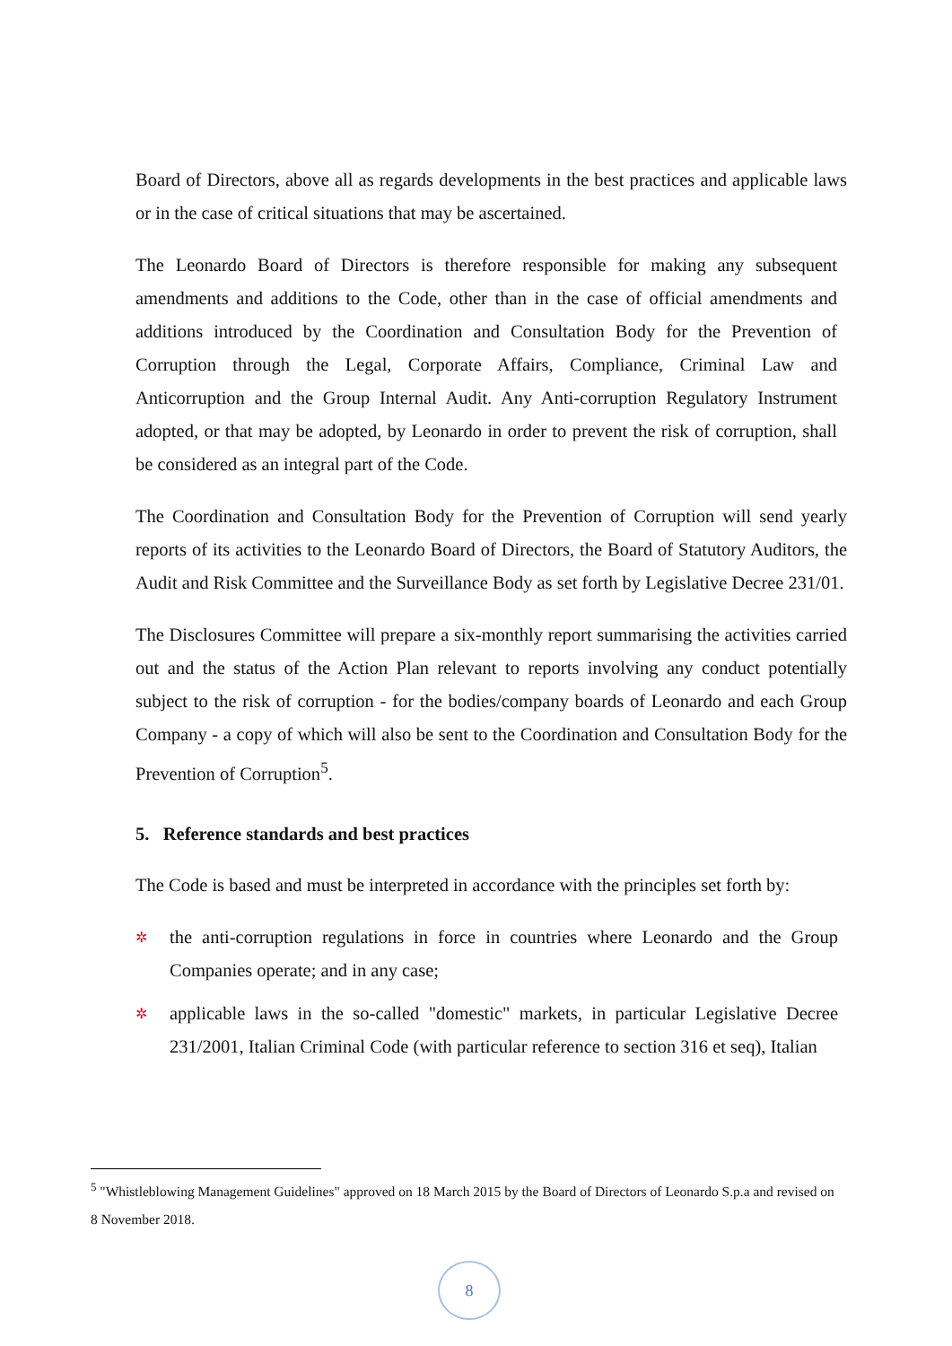Board of Directors, above all as regards developments in the best practices and applicable laws or in the case of critical situations that may be ascertained.
The Leonardo Board of Directors is therefore responsible for making any subsequent amendments and additions to the Code, other than in the case of official amendments and additions introduced by the Coordination and Consultation Body for the Prevention of Corruption through the Legal, Corporate Affairs, Compliance, Criminal Law and Anticorruption and the Group Internal Audit. Any Anti-corruption Regulatory Instrument adopted, or that may be adopted, by Leonardo in order to prevent the risk of corruption, shall be considered as an integral part of the Code.
The Coordination and Consultation Body for the Prevention of Corruption will send yearly reports of its activities to the Leonardo Board of Directors, the Board of Statutory Auditors, the Audit and Risk Committee and the Surveillance Body as set forth by Legislative Decree 231/01.
The Disclosures Committee will prepare a six-monthly report summarising the activities carried out and the status of the Action Plan relevant to reports involving any conduct potentially subject to the risk of corruption - for the bodies/company boards of Leonardo and each Group Company - a copy of which will also be sent to the Coordination and Consultation Body for the Prevention of Corruption<sup>5</sup>.
5. Reference standards and best practices
The Code is based and must be interpreted in accordance with the principles set forth by:
✲ the anti-corruption regulations in force in countries where Leonardo and the Group Companies operate; and in any case;
✲ applicable laws in the so-called "domestic" markets, in particular Legislative Decree 231/2001, Italian Criminal Code (with particular reference to section 316 et seq), Italian
<sup>5</sup> "Whistleblowing Management Guidelines" approved on 18 March 2015 by the Board of Directors of Leonardo S.p.a and revised on 8 November 2018.
8